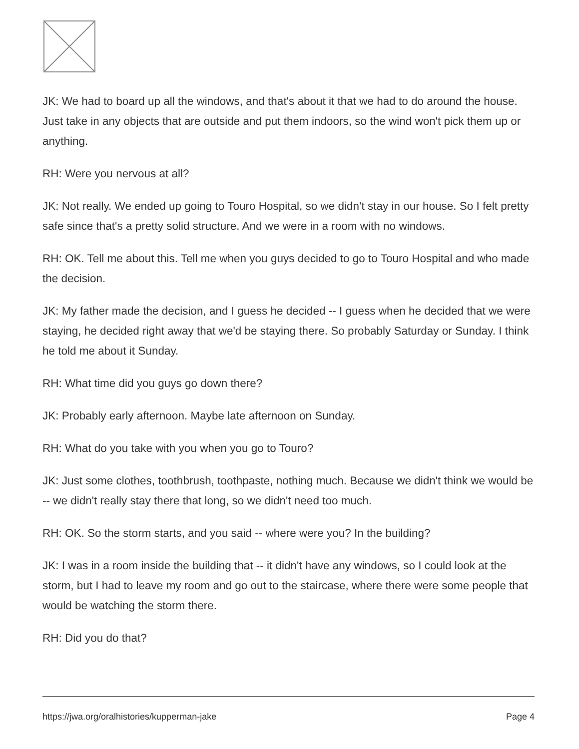JK: We had to board up all the windows, and that's about it that we had to do around the house. Just take in any objects that are outside and put them indoors, so the wind won't pick them up or anything.
RH: Were you nervous at all?
JK: Not really. We ended up going to Touro Hospital, so we didn't stay in our house. So I felt pretty safe since that's a pretty solid structure. And we were in a room with no windows.
RH: OK. Tell me about this. Tell me when you guys decided to go to Touro Hospital and who made the decision.
JK: My father made the decision, and I guess he decided -- I guess when he decided that we were staying, he decided right away that we'd be staying there. So probably Saturday or Sunday. I think he told me about it Sunday.
RH: What time did you guys go down there?
JK: Probably early afternoon. Maybe late afternoon on Sunday.
RH: What do you take with you when you go to Touro?
JK: Just some clothes, toothbrush, toothpaste, nothing much. Because we didn't think we would be -- we didn't really stay there that long, so we didn't need too much.
RH: OK. So the storm starts, and you said -- where were you? In the building?
JK: I was in a room inside the building that -- it didn't have any windows, so I could look at the storm, but I had to leave my room and go out to the staircase, where there were some people that would be watching the storm there.
RH: Did you do that?
https://jwa.org/oralhistories/kupperman-jake Page 4